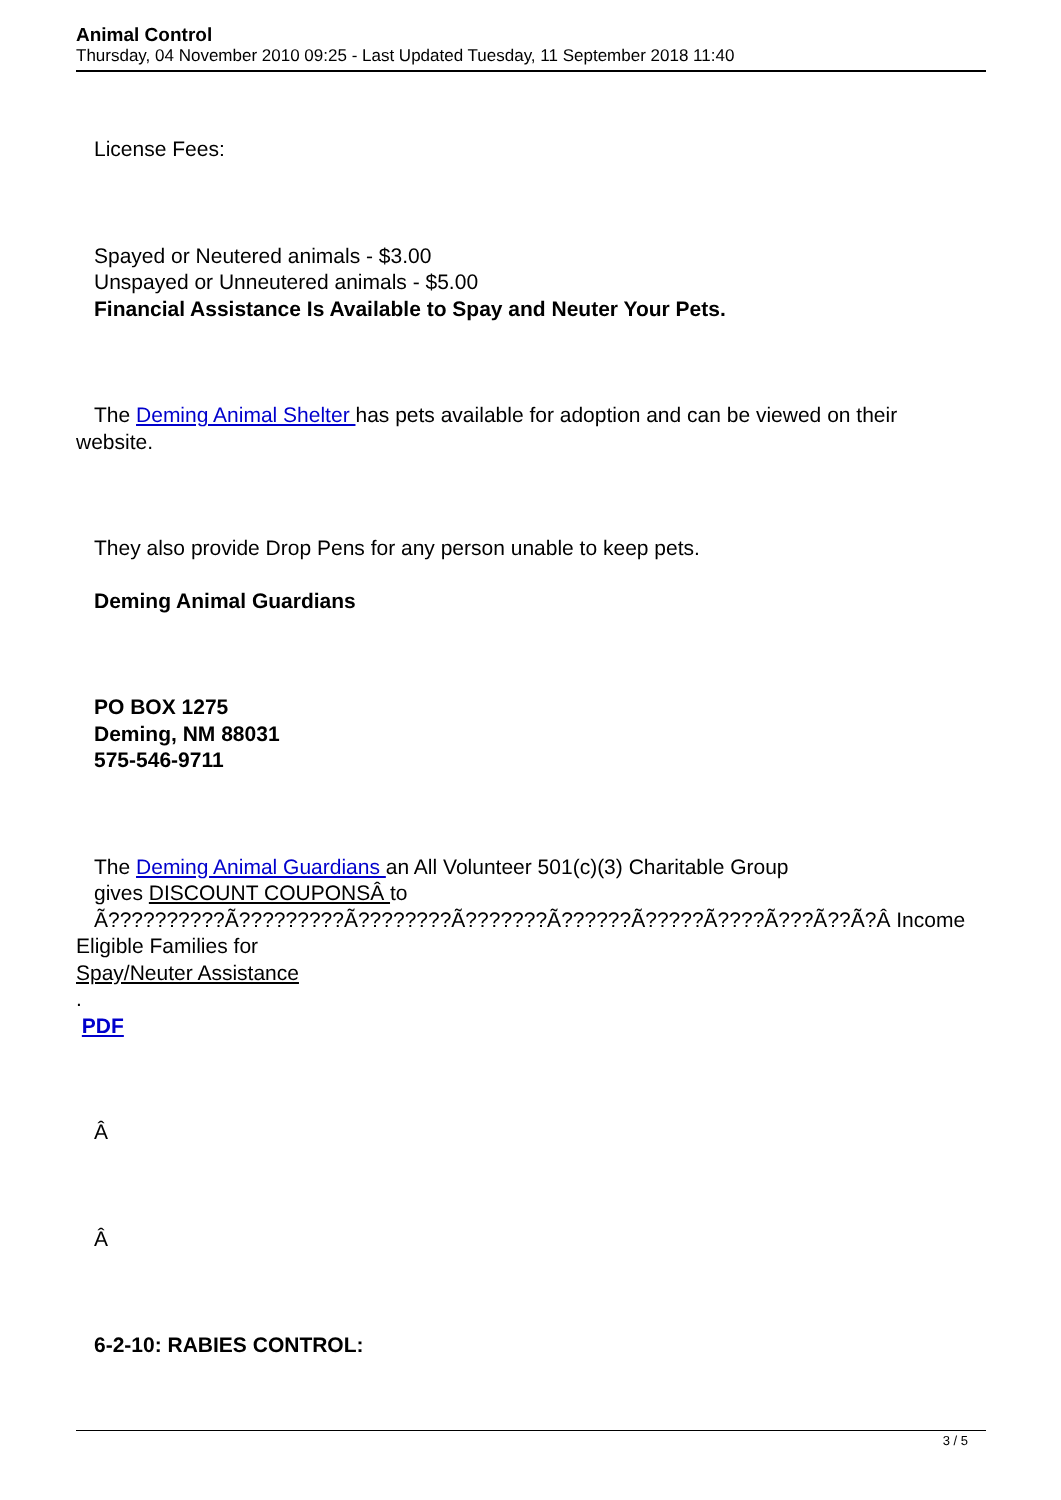Animal Control
Thursday, 04 November 2010 09:25 - Last Updated Tuesday, 11 September 2018 11:40
License Fees:
Spayed or Neutered animals - $3.00
Unspayed or Unneutered animals - $5.00
Financial Assistance Is Available to Spay and Neuter Your Pets.
The Deming Animal Shelter has pets available for adoption and can be viewed on their
website.
They also provide Drop Pens for any person unable to keep pets.
Deming Animal Guardians
PO BOX 1275
Deming, NM 88031
575-546-9711
The Deming Animal Guardians an All Volunteer 501(c)(3) Charitable Group
gives DISCOUNT COUPONSÂ to
Ã??????????Ã?????????Ã????????Ã???????Ã??????Ã?????Ã????Ã???Ã??Ã?Â Income
Eligible Families for
Spay/Neuter Assistance
.
PDF
Â
Â
6-2-10: RABIES CONTROL:
3 / 5